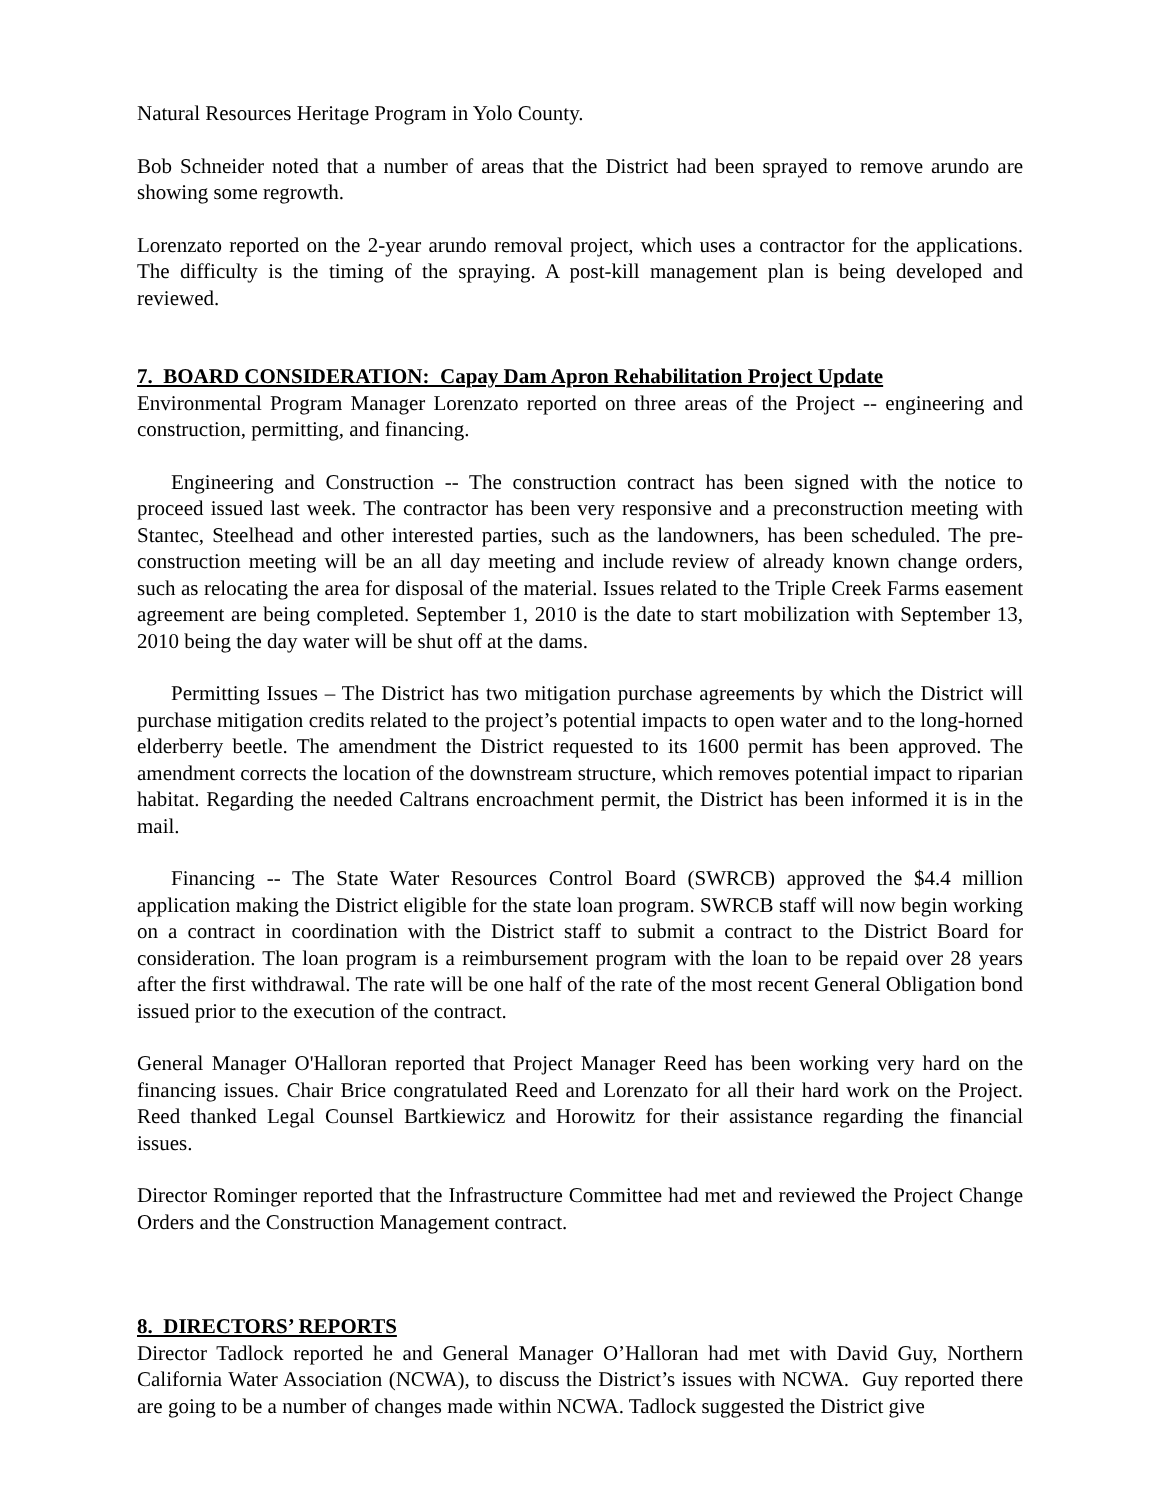Natural Resources Heritage Program in Yolo County.
Bob Schneider noted that a number of areas that the District had been sprayed to remove arundo are showing some regrowth.
Lorenzato reported on the 2-year arundo removal project, which uses a contractor for the applications. The difficulty is the timing of the spraying. A post-kill management plan is being developed and reviewed.
7. BOARD CONSIDERATION: Capay Dam Apron Rehabilitation Project Update
Environmental Program Manager Lorenzato reported on three areas of the Project -- engineering and construction, permitting, and financing.
Engineering and Construction -- The construction contract has been signed with the notice to proceed issued last week. The contractor has been very responsive and a preconstruction meeting with Stantec, Steelhead and other interested parties, such as the landowners, has been scheduled. The pre-construction meeting will be an all day meeting and include review of already known change orders, such as relocating the area for disposal of the material. Issues related to the Triple Creek Farms easement agreement are being completed. September 1, 2010 is the date to start mobilization with September 13, 2010 being the day water will be shut off at the dams.
Permitting Issues – The District has two mitigation purchase agreements by which the District will purchase mitigation credits related to the project’s potential impacts to open water and to the long-horned elderberry beetle. The amendment the District requested to its 1600 permit has been approved. The amendment corrects the location of the downstream structure, which removes potential impact to riparian habitat. Regarding the needed Caltrans encroachment permit, the District has been informed it is in the mail.
Financing -- The State Water Resources Control Board (SWRCB) approved the $4.4 million application making the District eligible for the state loan program. SWRCB staff will now begin working on a contract in coordination with the District staff to submit a contract to the District Board for consideration. The loan program is a reimbursement program with the loan to be repaid over 28 years after the first withdrawal. The rate will be one half of the rate of the most recent General Obligation bond issued prior to the execution of the contract.
General Manager O'Halloran reported that Project Manager Reed has been working very hard on the financing issues. Chair Brice congratulated Reed and Lorenzato for all their hard work on the Project. Reed thanked Legal Counsel Bartkiewicz and Horowitz for their assistance regarding the financial issues.
Director Rominger reported that the Infrastructure Committee had met and reviewed the Project Change Orders and the Construction Management contract.
8. DIRECTORS’ REPORTS
Director Tadlock reported he and General Manager O’Halloran had met with David Guy, Northern California Water Association (NCWA), to discuss the District’s issues with NCWA. Guy reported there are going to be a number of changes made within NCWA. Tadlock suggested the District give